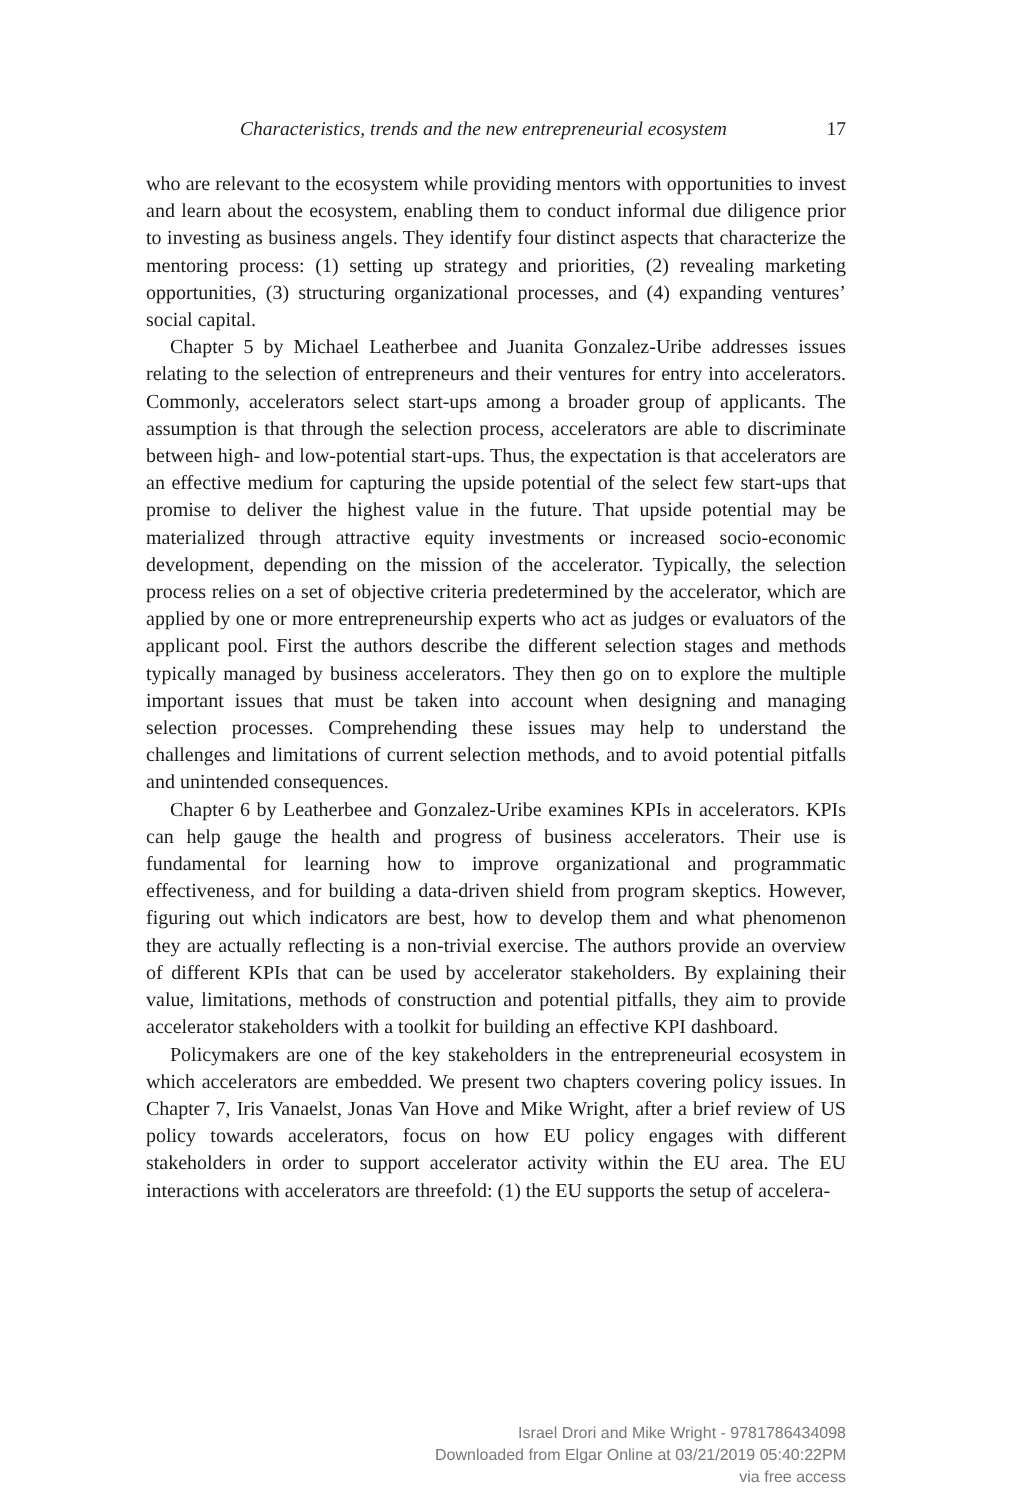Characteristics, trends and the new entrepreneurial ecosystem 17
who are relevant to the ecosystem while providing mentors with opportunities to invest and learn about the ecosystem, enabling them to conduct informal due diligence prior to investing as business angels. They identify four distinct aspects that characterize the mentoring process: (1) setting up strategy and priorities, (2) revealing marketing opportunities, (3) structuring organizational processes, and (4) expanding ventures’ social capital.
Chapter 5 by Michael Leatherbee and Juanita Gonzalez-Uribe addresses issues relating to the selection of entrepreneurs and their ventures for entry into accelerators. Commonly, accelerators select start-ups among a broader group of applicants. The assumption is that through the selection process, accelerators are able to discriminate between high- and low-potential start-ups. Thus, the expectation is that accelerators are an effective medium for capturing the upside potential of the select few start-ups that promise to deliver the highest value in the future. That upside potential may be materialized through attractive equity investments or increased socio-economic development, depending on the mission of the accelerator. Typically, the selection process relies on a set of objective criteria predetermined by the accelerator, which are applied by one or more entrepreneurship experts who act as judges or evaluators of the applicant pool. First the authors describe the different selection stages and methods typically managed by business accelerators. They then go on to explore the multiple important issues that must be taken into account when designing and managing selection processes. Comprehending these issues may help to understand the challenges and limitations of current selection methods, and to avoid potential pitfalls and unintended consequences.
Chapter 6 by Leatherbee and Gonzalez-Uribe examines KPIs in accelerators. KPIs can help gauge the health and progress of business accelerators. Their use is fundamental for learning how to improve organizational and programmatic effectiveness, and for building a data-driven shield from program skeptics. However, figuring out which indicators are best, how to develop them and what phenomenon they are actually reflecting is a non-trivial exercise. The authors provide an overview of different KPIs that can be used by accelerator stakeholders. By explaining their value, limitations, methods of construction and potential pitfalls, they aim to provide accelerator stakeholders with a toolkit for building an effective KPI dashboard.
Policymakers are one of the key stakeholders in the entrepreneurial ecosystem in which accelerators are embedded. We present two chapters covering policy issues. In Chapter 7, Iris Vanaelst, Jonas Van Hove and Mike Wright, after a brief review of US policy towards accelerators, focus on how EU policy engages with different stakeholders in order to support accelerator activity within the EU area. The EU interactions with accelerators are threefold: (1) the EU supports the setup of accelera-
Israel Drori and Mike Wright - 9781786434098
Downloaded from Elgar Online at 03/21/2019 05:40:22PM
via free access